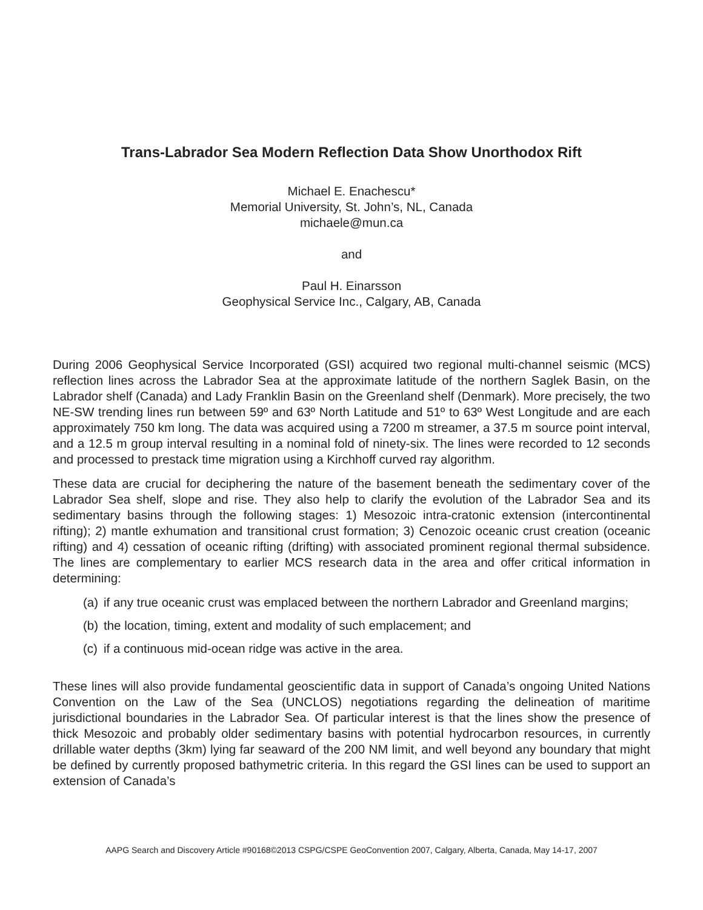Trans-Labrador Sea Modern Reflection Data Show Unorthodox Rift
Michael E. Enachescu*
Memorial University, St. John’s, NL, Canada
michaele@mun.ca
and
Paul H. Einarsson
Geophysical Service Inc., Calgary, AB, Canada
During 2006 Geophysical Service Incorporated (GSI) acquired two regional multi-channel seismic (MCS) reflection lines across the Labrador Sea at the approximate latitude of the northern Saglek Basin, on the Labrador shelf (Canada) and Lady Franklin Basin on the Greenland shelf (Denmark). More precisely, the two NE-SW trending lines run between 59º and 63º North Latitude and 51º to 63º West Longitude and are each approximately 750 km long. The data was acquired using a 7200 m streamer, a 37.5 m source point interval, and a 12.5 m group interval resulting in a nominal fold of ninety-six. The lines were recorded to 12 seconds and processed to prestack time migration using a Kirchhoff curved ray algorithm.
These data are crucial for deciphering the nature of the basement beneath the sedimentary cover of the Labrador Sea shelf, slope and rise. They also help to clarify the evolution of the Labrador Sea and its sedimentary basins through the following stages: 1) Mesozoic intra-cratonic extension (intercontinental rifting); 2) mantle exhumation and transitional crust formation; 3) Cenozoic oceanic crust creation (oceanic rifting) and 4) cessation of oceanic rifting (drifting) with associated prominent regional thermal subsidence. The lines are complementary to earlier MCS research data in the area and offer critical information in determining:
(a) if any true oceanic crust was emplaced between the northern Labrador and Greenland margins;
(b) the location, timing, extent and modality of such emplacement; and
(c) if a continuous mid-ocean ridge was active in the area.
These lines will also provide fundamental geoscientific data in support of Canada’s ongoing United Nations Convention on the Law of the Sea (UNCLOS) negotiations regarding the delineation of maritime jurisdictional boundaries in the Labrador Sea. Of particular interest is that the lines show the presence of thick Mesozoic and probably older sedimentary basins with potential hydrocarbon resources, in currently drillable water depths (3km) lying far seaward of the 200 NM limit, and well beyond any boundary that might be defined by currently proposed bathymetric criteria. In this regard the GSI lines can be used to support an extension of Canada’s
AAPG Search and Discovery Article #90168©2013 CSPG/CSPE GeoConvention 2007, Calgary, Alberta, Canada, May 14-17, 2007